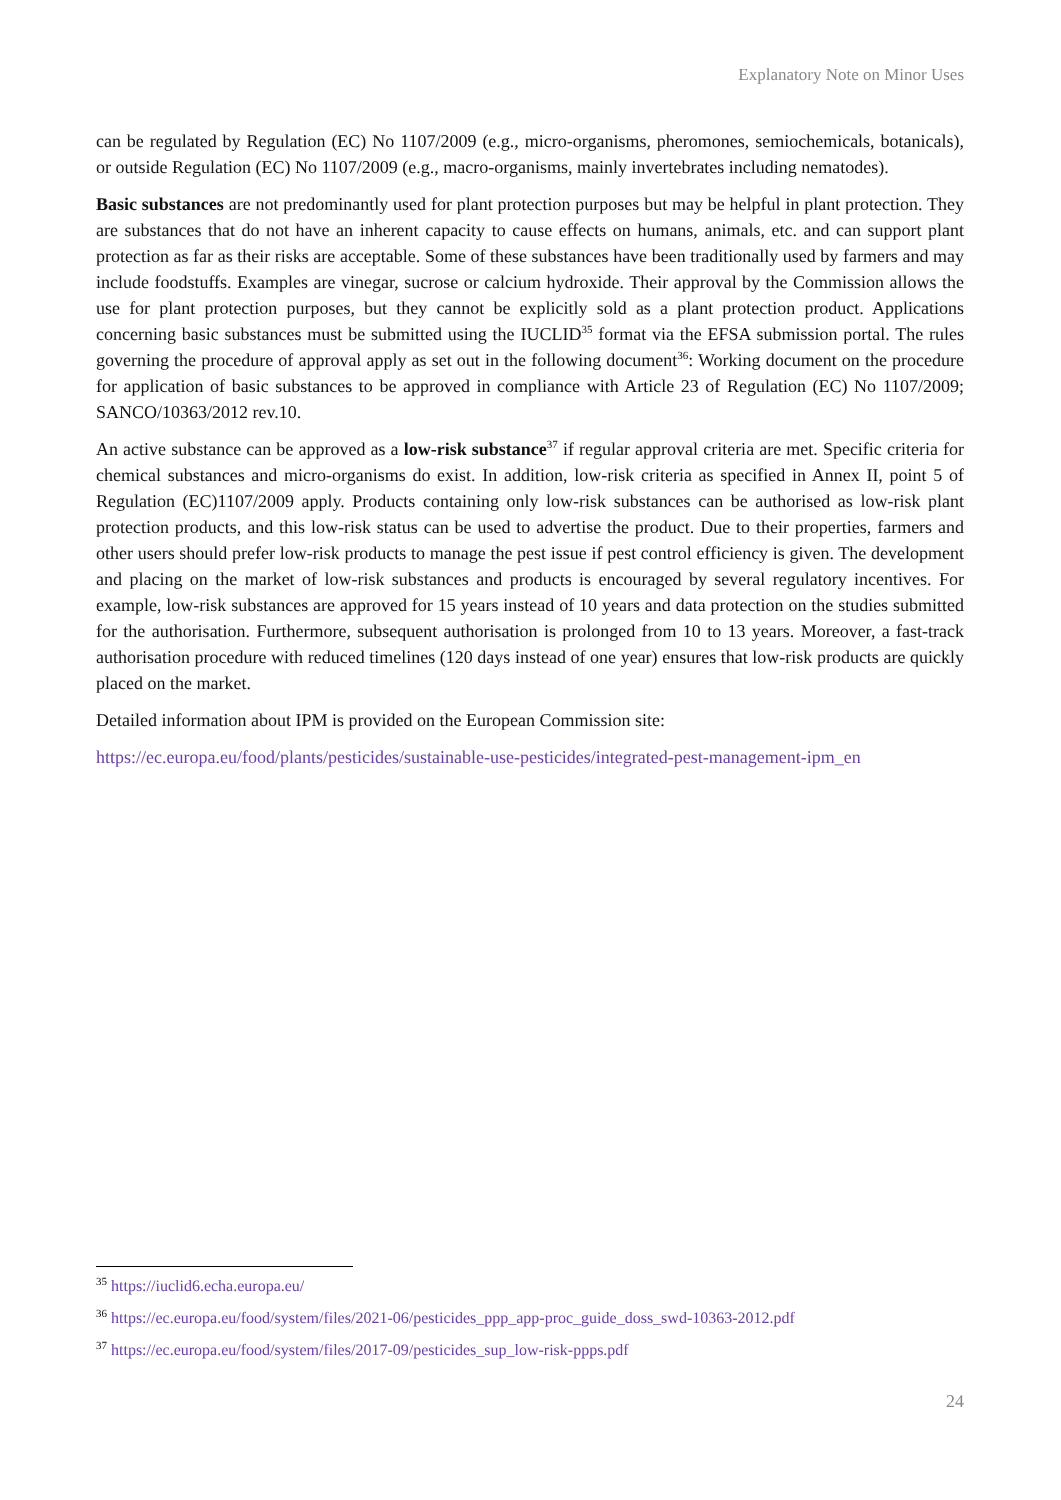Explanatory Note on Minor Uses
can be regulated by Regulation (EC) No 1107/2009 (e.g., micro-organisms, pheromones, semiochemicals, botanicals), or outside Regulation (EC) No 1107/2009 (e.g., macro-organisms, mainly invertebrates including nematodes).
Basic substances are not predominantly used for plant protection purposes but may be helpful in plant protection. They are substances that do not have an inherent capacity to cause effects on humans, animals, etc. and can support plant protection as far as their risks are acceptable. Some of these substances have been traditionally used by farmers and may include foodstuffs. Examples are vinegar, sucrose or calcium hydroxide. Their approval by the Commission allows the use for plant protection purposes, but they cannot be explicitly sold as a plant protection product. Applications concerning basic substances must be submitted using the IUCLID<sup>35</sup> format via the EFSA submission portal. The rules governing the procedure of approval apply as set out in the following document<sup>36</sup>: Working document on the procedure for application of basic substances to be approved in compliance with Article 23 of Regulation (EC) No 1107/2009; SANCO/10363/2012 rev.10.
An active substance can be approved as a low-risk substance<sup>37</sup> if regular approval criteria are met. Specific criteria for chemical substances and micro-organisms do exist. In addition, low-risk criteria as specified in Annex II, point 5 of Regulation (EC)1107/2009 apply. Products containing only low-risk substances can be authorised as low-risk plant protection products, and this low-risk status can be used to advertise the product. Due to their properties, farmers and other users should prefer low-risk products to manage the pest issue if pest control efficiency is given. The development and placing on the market of low-risk substances and products is encouraged by several regulatory incentives. For example, low-risk substances are approved for 15 years instead of 10 years and data protection on the studies submitted for the authorisation. Furthermore, subsequent authorisation is prolonged from 10 to 13 years. Moreover, a fast-track authorisation procedure with reduced timelines (120 days instead of one year) ensures that low-risk products are quickly placed on the market.
Detailed information about IPM is provided on the European Commission site:
https://ec.europa.eu/food/plants/pesticides/sustainable-use-pesticides/integrated-pest-management-ipm_en
<sup>35</sup> https://iuclid6.echa.europa.eu/
<sup>36</sup> https://ec.europa.eu/food/system/files/2021-06/pesticides_ppp_app-proc_guide_doss_swd-10363-2012.pdf
<sup>37</sup> https://ec.europa.eu/food/system/files/2017-09/pesticides_sup_low-risk-ppps.pdf
24